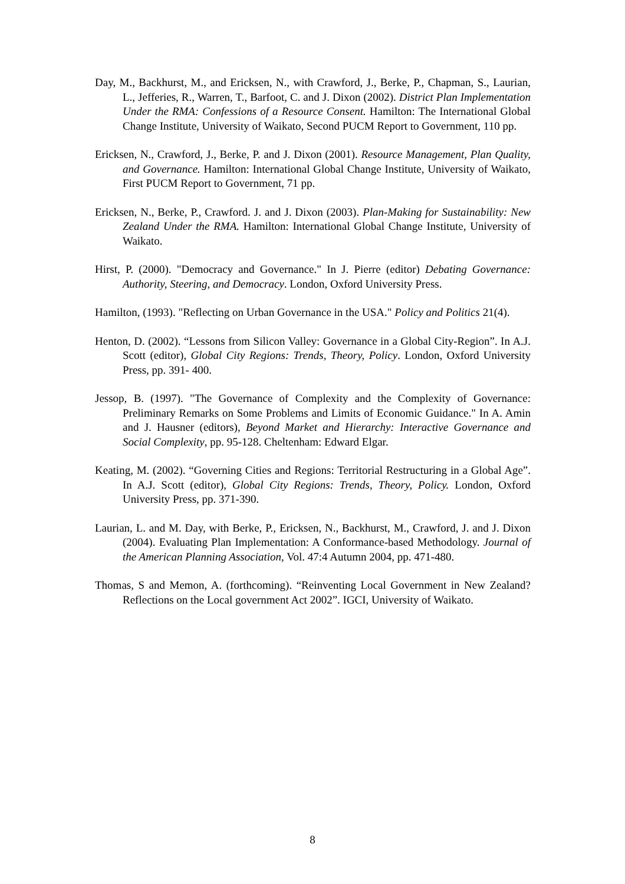Day, M., Backhurst, M., and Ericksen, N., with Crawford, J., Berke, P., Chapman, S., Laurian, L., Jefferies, R., Warren, T., Barfoot, C. and J. Dixon (2002). District Plan Implementation Under the RMA: Confessions of a Resource Consent. Hamilton: The International Global Change Institute, University of Waikato, Second PUCM Report to Government, 110 pp.
Ericksen, N., Crawford, J., Berke, P. and J. Dixon (2001). Resource Management, Plan Quality, and Governance. Hamilton: International Global Change Institute, University of Waikato, First PUCM Report to Government, 71 pp.
Ericksen, N., Berke, P., Crawford. J. and J. Dixon (2003). Plan-Making for Sustainability: New Zealand Under the RMA. Hamilton: International Global Change Institute, University of Waikato.
Hirst, P. (2000). "Democracy and Governance." In J. Pierre (editor) Debating Governance: Authority, Steering, and Democracy. London, Oxford University Press.
Hamilton, (1993). "Reflecting on Urban Governance in the USA." Policy and Politics 21(4).
Henton, D. (2002). “Lessons from Silicon Valley: Governance in a Global City-Region”. In A.J. Scott (editor), Global City Regions: Trends, Theory, Policy. London, Oxford University Press, pp. 391- 400.
Jessop, B. (1997). "The Governance of Complexity and the Complexity of Governance: Preliminary Remarks on Some Problems and Limits of Economic Guidance." In A. Amin and J. Hausner (editors), Beyond Market and Hierarchy: Interactive Governance and Social Complexity, pp. 95-128. Cheltenham: Edward Elgar.
Keating, M. (2002). “Governing Cities and Regions: Territorial Restructuring in a Global Age”. In A.J. Scott (editor), Global City Regions: Trends, Theory, Policy. London, Oxford University Press, pp. 371-390.
Laurian, L. and M. Day, with Berke, P., Ericksen, N., Backhurst, M., Crawford, J. and J. Dixon (2004). Evaluating Plan Implementation: A Conformance-based Methodology. Journal of the American Planning Association, Vol. 47:4 Autumn 2004, pp. 471-480.
Thomas, S and Memon, A. (forthcoming). “Reinventing Local Government in New Zealand? Reflections on the Local government Act 2002”. IGCI, University of Waikato.
8